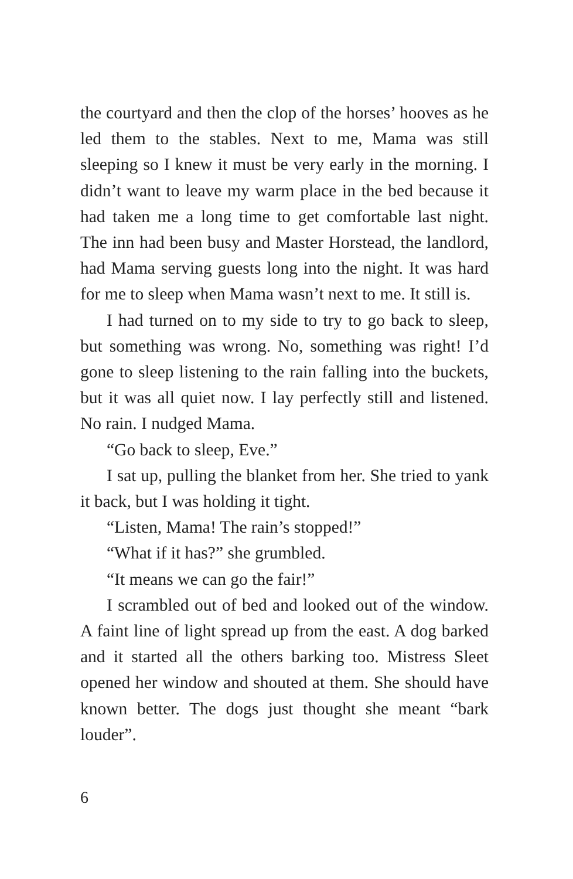the courtyard and then the clop of the horses’ hooves as he led them to the stables. Next to me, Mama was still sleeping so I knew it must be very early in the morning. I didn’t want to leave my warm place in the bed because it had taken me a long time to get comfortable last night. The inn had been busy and Master Horstead, the landlord, had Mama serving guests long into the night. It was hard for me to sleep when Mama wasn’t next to me. It still is.
I had turned on to my side to try to go back to sleep, but something was wrong. No, something was right! I’d gone to sleep listening to the rain falling into the buckets, but it was all quiet now. I lay perfectly still and listened. No rain. I nudged Mama.
“Go back to sleep, Eve.”
I sat up, pulling the blanket from her. She tried to yank it back, but I was holding it tight.
“Listen, Mama! The rain’s stopped!”
“What if it has?” she grumbled.
“It means we can go the fair!”
I scrambled out of bed and looked out of the window. A faint line of light spread up from the east. A dog barked and it started all the others barking too. Mistress Sleet opened her window and shouted at them. She should have known better. The dogs just thought she meant “bark louder”.
6